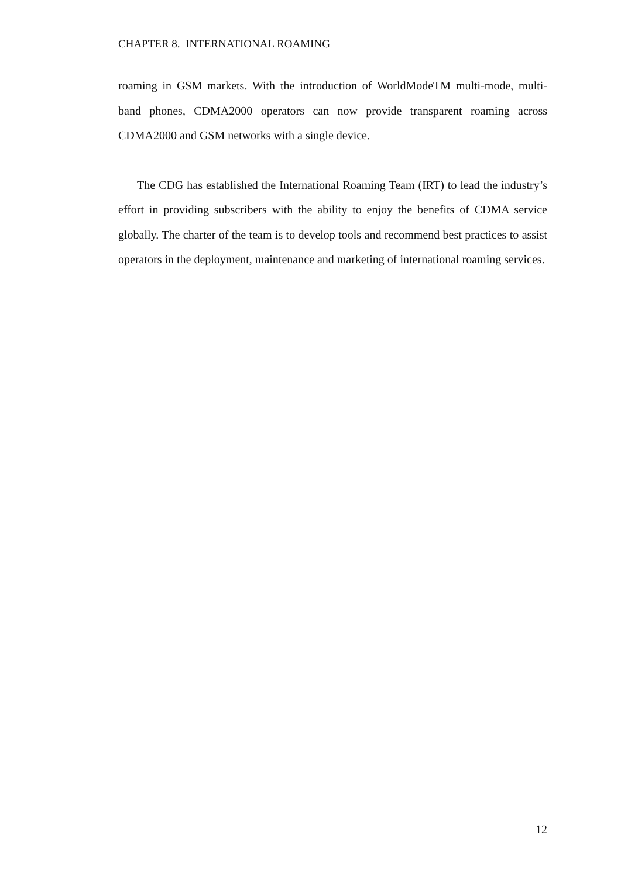CHAPTER 8. INTERNATIONAL ROAMING
roaming in GSM markets. With the introduction of WorldModeTM multi-mode, multi-band phones, CDMA2000 operators can now provide transparent roaming across CDMA2000 and GSM networks with a single device.
The CDG has established the International Roaming Team (IRT) to lead the industry’s effort in providing subscribers with the ability to enjoy the benefits of CDMA service globally. The charter of the team is to develop tools and recommend best practices to assist operators in the deployment, maintenance and marketing of international roaming services.
12